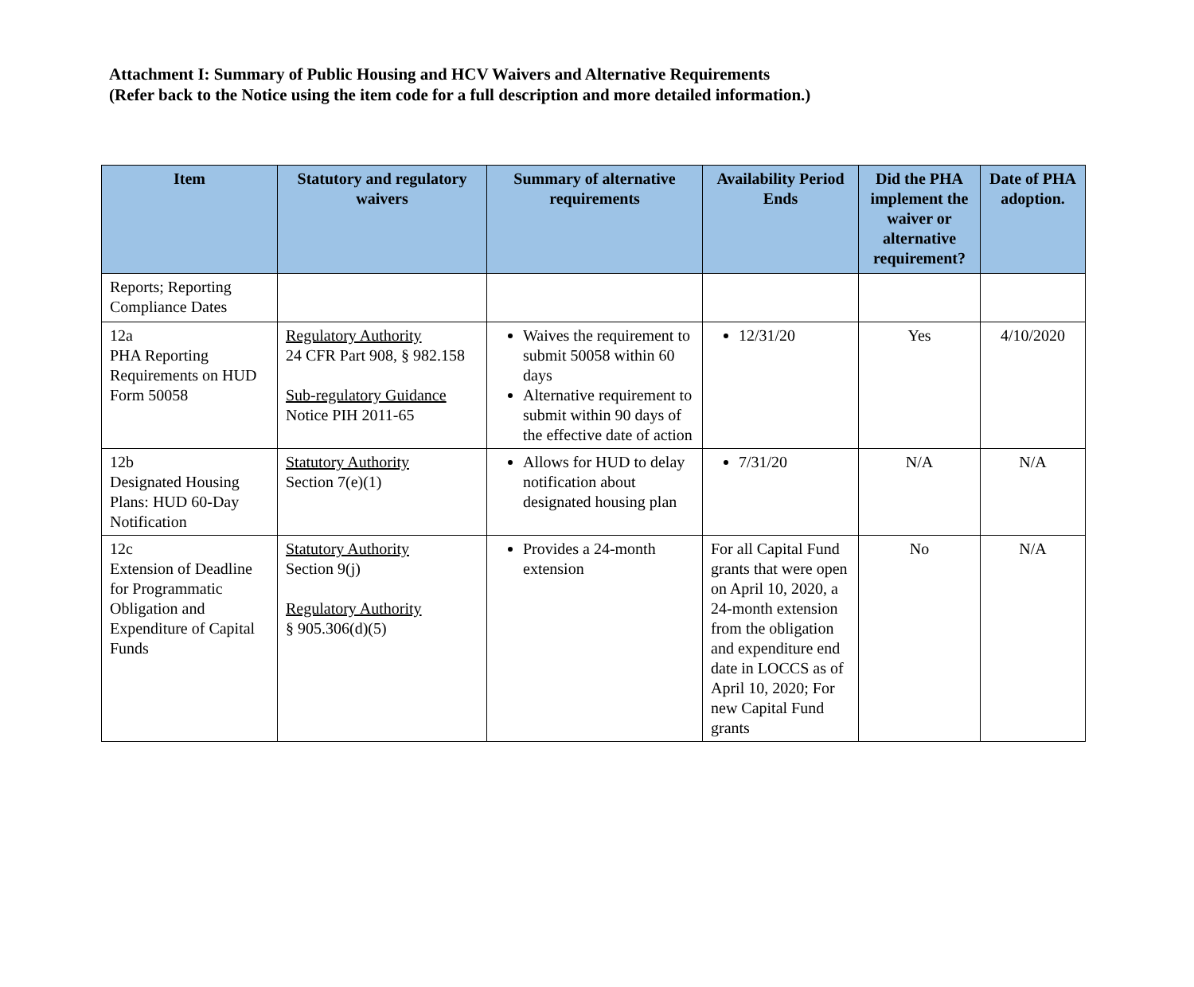Attachment I: Summary of Public Housing and HCV Waivers and Alternative Requirements
(Refer back to the Notice using the item code for a full description and more detailed information.)
| Item | Statutory and regulatory waivers | Summary of alternative requirements | Availability Period Ends | Did the PHA implement the waiver or alternative requirement? | Date of PHA adoption. |
| --- | --- | --- | --- | --- | --- |
| Reports; Reporting Compliance Dates | | | | | |
| 12a PHA Reporting Requirements on HUD Form 50058 | Regulatory Authority 24 CFR Part 908, § 982.158 Sub-regulatory Guidance Notice PIH 2011-65 | Waives the requirement to submit 50058 within 60 days Alternative requirement to submit within 90 days of the effective date of action | 12/31/20 | Yes | 4/10/2020 |
| 12b Designated Housing Plans: HUD 60-Day Notification | Statutory Authority Section 7(e)(1) | Allows for HUD to delay notification about designated housing plan | 7/31/20 | N/A | N/A |
| 12c Extension of Deadline for Programmatic Obligation and Expenditure of Capital Funds | Statutory Authority Section 9(j) Regulatory Authority § 905.306(d)(5) | Provides a 24-month extension | For all Capital Fund grants that were open on April 10, 2020, a 24-month extension from the obligation and expenditure end date in LOCCS as of April 10, 2020; For new Capital Fund grants | No | N/A |